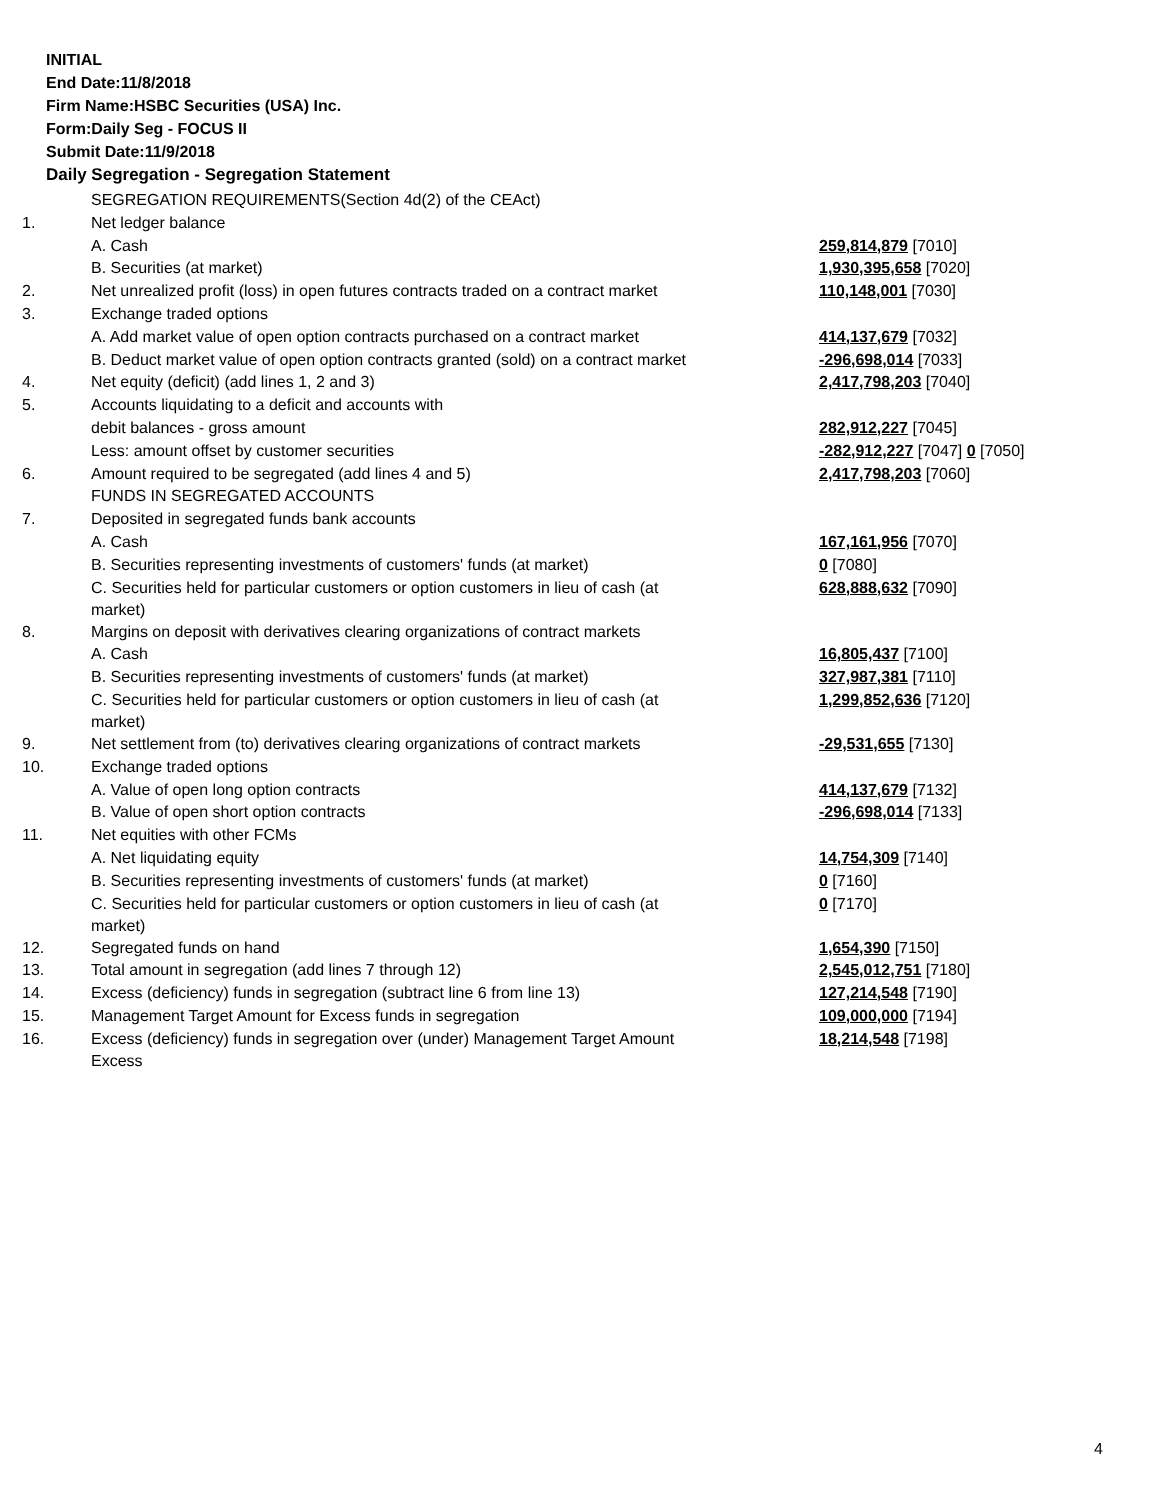INITIAL
End Date:11/8/2018
Firm Name:HSBC Securities (USA) Inc.
Form:Daily Seg - FOCUS II
Submit Date:11/9/2018
Daily Segregation - Segregation Statement
| | SEGREGATION REQUIREMENTS(Section 4d(2) of the CEAct) | |
| 1. | Net ledger balance | |
| | A. Cash | 259,814,879 [7010] |
| | B. Securities (at market) | 1,930,395,658 [7020] |
| 2. | Net unrealized profit (loss) in open futures contracts traded on a contract market | 110,148,001 [7030] |
| 3. | Exchange traded options | |
| | A. Add market value of open option contracts purchased on a contract market | 414,137,679 [7032] |
| | B. Deduct market value of open option contracts granted (sold) on a contract market | -296,698,014 [7033] |
| 4. | Net equity (deficit) (add lines 1, 2 and 3) | 2,417,798,203 [7040] |
| 5. | Accounts liquidating to a deficit and accounts with | |
| | debit balances - gross amount | 282,912,227 [7045] |
| | Less: amount offset by customer securities | -282,912,227 [7047] 0 [7050] |
| 6. | Amount required to be segregated (add lines 4 and 5) | 2,417,798,203 [7060] |
| | FUNDS IN SEGREGATED ACCOUNTS | |
| 7. | Deposited in segregated funds bank accounts | |
| | A. Cash | 167,161,956 [7070] |
| | B. Securities representing investments of customers' funds (at market) | 0 [7080] |
| | C. Securities held for particular customers or option customers in lieu of cash (at market) | 628,888,632 [7090] |
| 8. | Margins on deposit with derivatives clearing organizations of contract markets | |
| | A. Cash | 16,805,437 [7100] |
| | B. Securities representing investments of customers' funds (at market) | 327,987,381 [7110] |
| | C. Securities held for particular customers or option customers in lieu of cash (at market) | 1,299,852,636 [7120] |
| 9. | Net settlement from (to) derivatives clearing organizations of contract markets | -29,531,655 [7130] |
| 10. | Exchange traded options | |
| | A. Value of open long option contracts | 414,137,679 [7132] |
| | B. Value of open short option contracts | -296,698,014 [7133] |
| 11. | Net equities with other FCMs | |
| | A. Net liquidating equity | 14,754,309 [7140] |
| | B. Securities representing investments of customers' funds (at market) | 0 [7160] |
| | C. Securities held for particular customers or option customers in lieu of cash (at market) | 0 [7170] |
| 12. | Segregated funds on hand | 1,654,390 [7150] |
| 13. | Total amount in segregation (add lines 7 through 12) | 2,545,012,751 [7180] |
| 14. | Excess (deficiency) funds in segregation (subtract line 6 from line 13) | 127,214,548 [7190] |
| 15. | Management Target Amount for Excess funds in segregation | 109,000,000 [7194] |
| 16. | Excess (deficiency) funds in segregation over (under) Management Target Amount Excess | 18,214,548 [7198] |
4